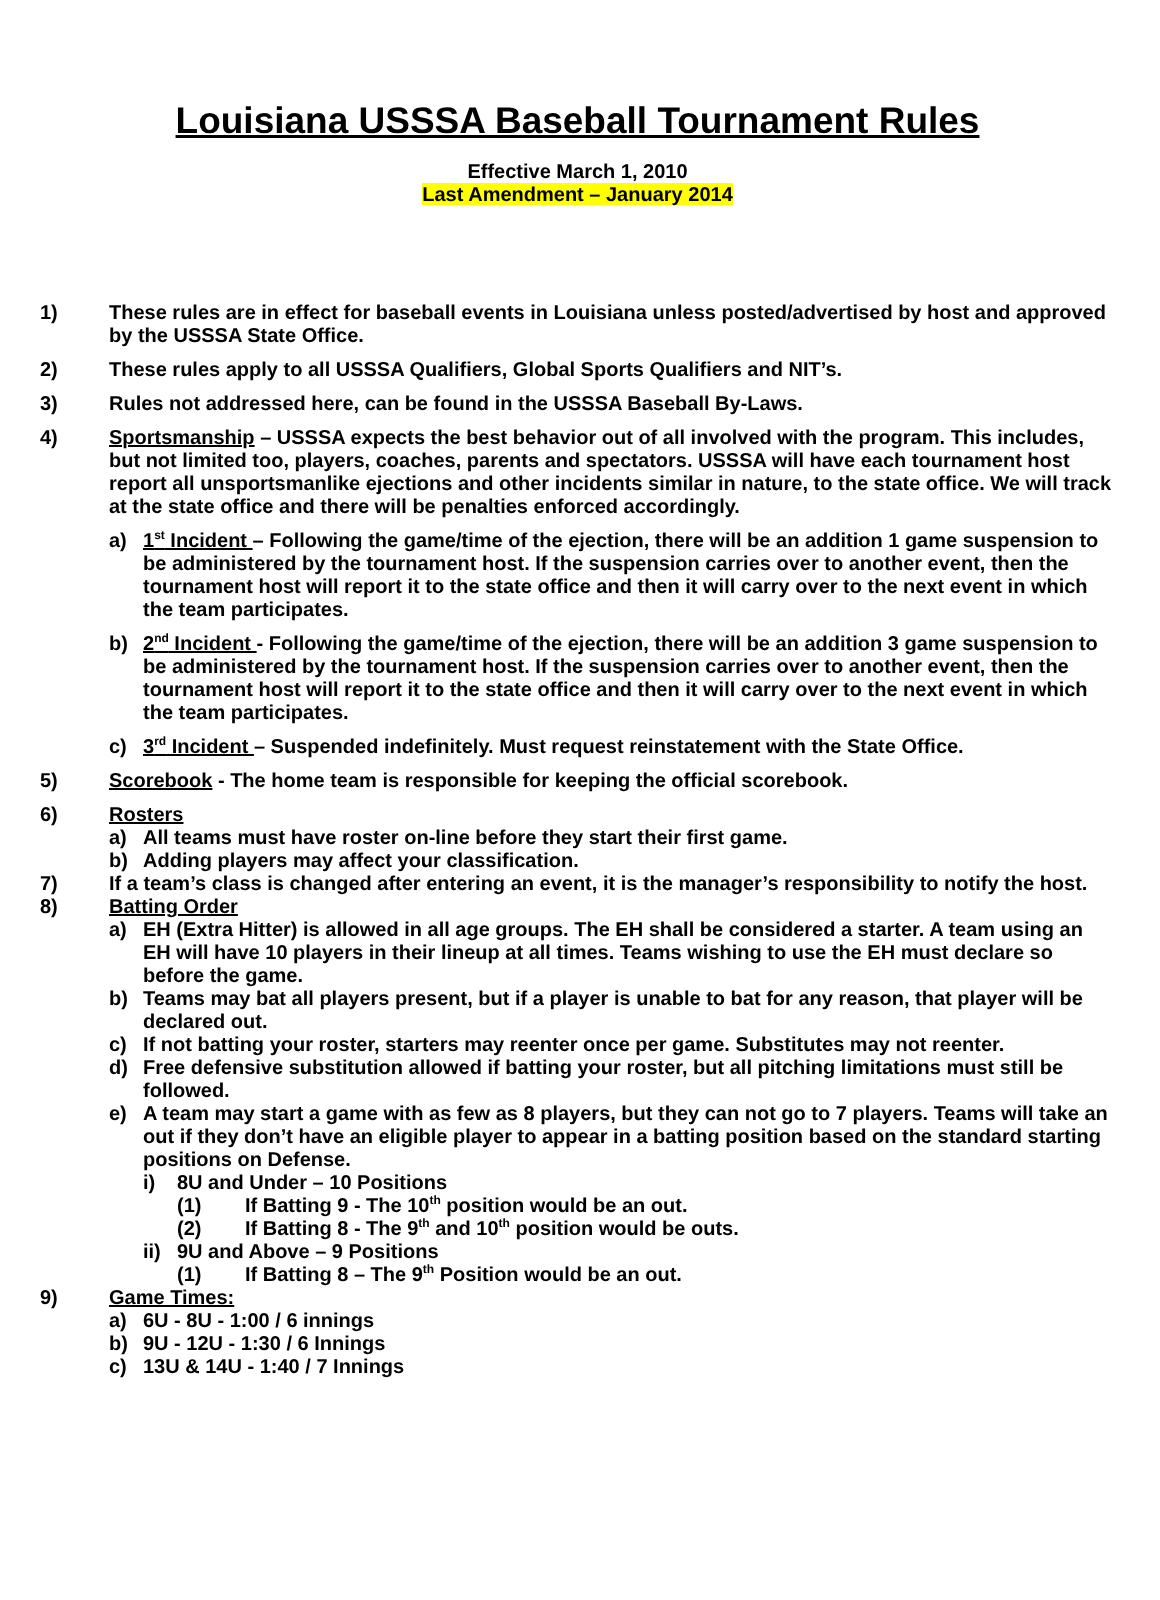Louisiana USSSA Baseball Tournament Rules
Effective March 1, 2010
Last Amendment – January 2014
1) These rules are in effect for baseball events in Louisiana unless posted/advertised by host and approved by the USSSA State Office.
2) These rules apply to all USSSA Qualifiers, Global Sports Qualifiers and NIT’s.
3) Rules not addressed here, can be found in the USSSA Baseball By-Laws.
4) Sportsmanship – USSSA expects the best behavior out of all involved with the program. This includes, but not limited too, players, coaches, parents and spectators. USSSA will have each tournament host report all unsportsmanlike ejections and other incidents similar in nature, to the state office. We will track at the state office and there will be penalties enforced accordingly.
a) 1<sup>st</sup> Incident – Following the game/time of the ejection, there will be an addition 1 game suspension to be administered by the tournament host. If the suspension carries over to another event, then the tournament host will report it to the state office and then it will carry over to the next event in which the team participates.
b) 2<sup>nd</sup> Incident - Following the game/time of the ejection, there will be an addition 3 game suspension to be administered by the tournament host. If the suspension carries over to another event, then the tournament host will report it to the state office and then it will carry over to the next event in which the team participates.
c) 3<sup>rd</sup> Incident – Suspended indefinitely. Must request reinstatement with the State Office.
5) Scorebook - The home team is responsible for keeping the official scorebook.
6) Rosters
a) All teams must have roster on-line before they start their first game.
b) Adding players may affect your classification.
7) If a team’s class is changed after entering an event, it is the manager’s responsibility to notify the host.
8) Batting Order
a) EH (Extra Hitter) is allowed in all age groups. The EH shall be considered a starter. A team using an EH will have 10 players in their lineup at all times. Teams wishing to use the EH must declare so before the game.
b) Teams may bat all players present, but if a player is unable to bat for any reason, that player will be declared out.
c) If not batting your roster, starters may reenter once per game. Substitutes may not reenter.
d) Free defensive substitution allowed if batting your roster, but all pitching limitations must still be followed.
e) A team may start a game with as few as 8 players, but they can not go to 7 players. Teams will take an out if they don’t have an eligible player to appear in a batting position based on the standard starting positions on Defense.
i) 8U and Under – 10 Positions
(1) If Batting 9 - The 10<sup>th</sup> position would be an out.
(2) If Batting 8 - The 9<sup>th</sup> and 10<sup>th</sup> position would be outs.
ii)
9U and Above – 9 Positions
(1) If Batting 8 – The 9<sup>th</sup> Position would be an out.
9) Game Times:
a) 6U - 8U - 1:00 / 6 innings
b) 9U - 12U - 1:30 / 6 Innings
c) 13U & 14U - 1:40 / 7 Innings